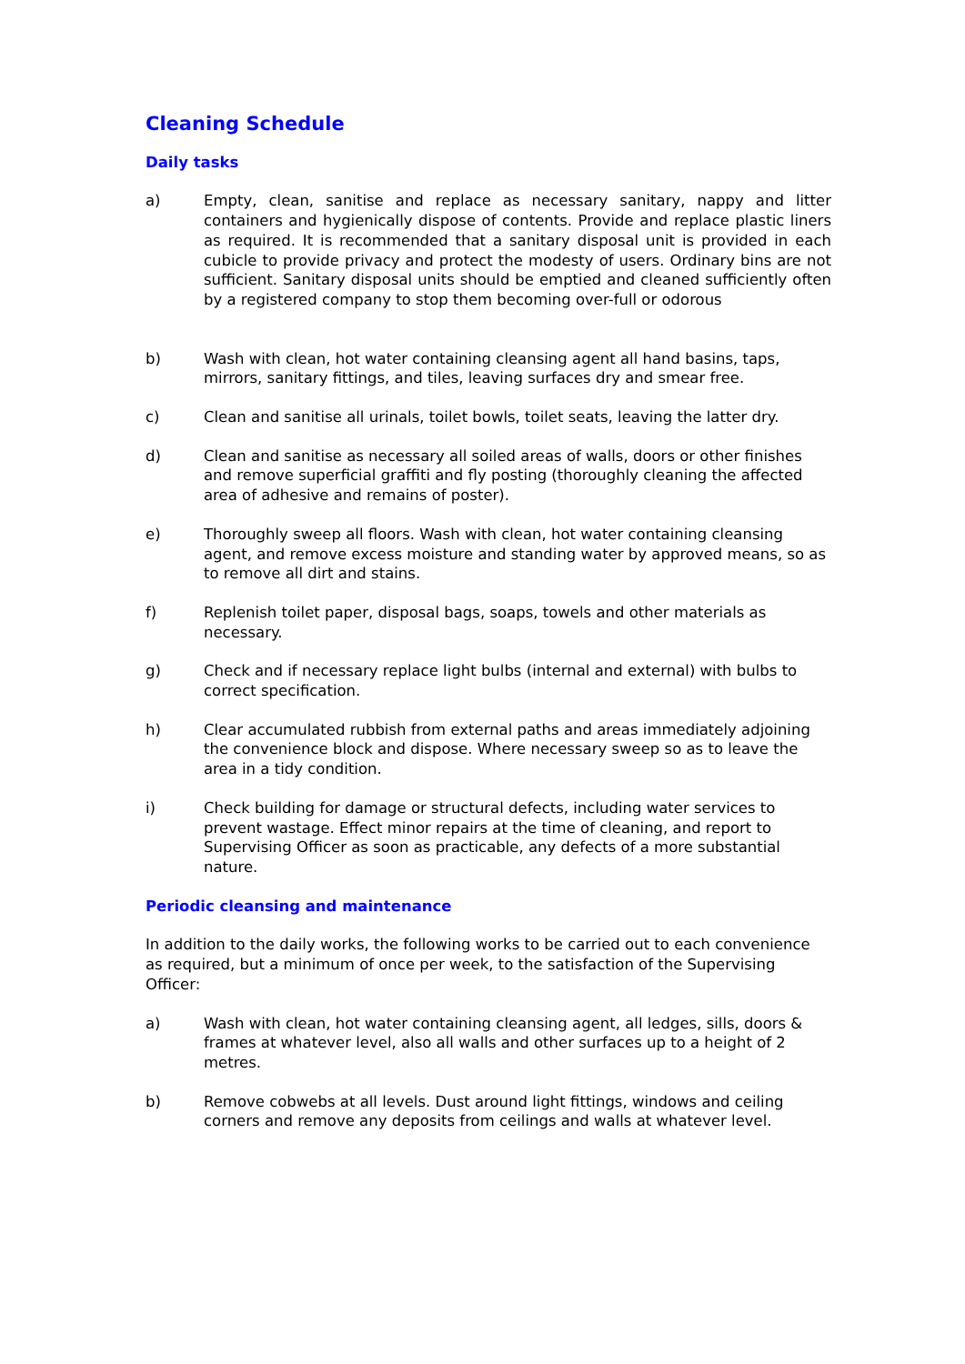Cleaning Schedule
Daily tasks
a) Empty, clean, sanitise and replace as necessary sanitary, nappy and litter containers and hygienically dispose of contents. Provide and replace plastic liners as required. It is recommended that a sanitary disposal unit is provided in each cubicle to provide privacy and protect the modesty of users. Ordinary bins are not sufficient. Sanitary disposal units should be emptied and cleaned sufficiently often by a registered company to stop them becoming over-full or odorous
b) Wash with clean, hot water containing cleansing agent all hand basins, taps, mirrors, sanitary fittings, and tiles, leaving surfaces dry and smear free.
c) Clean and sanitise all urinals, toilet bowls, toilet seats, leaving the latter dry.
d) Clean and sanitise as necessary all soiled areas of walls, doors or other finishes and remove superficial graffiti and fly posting (thoroughly cleaning the affected area of adhesive and remains of poster).
e) Thoroughly sweep all floors. Wash with clean, hot water containing cleansing agent, and remove excess moisture and standing water by approved means, so as to remove all dirt and stains.
f) Replenish toilet paper, disposal bags, soaps, towels and other materials as necessary.
g) Check and if necessary replace light bulbs (internal and external) with bulbs to correct specification.
h) Clear accumulated rubbish from external paths and areas immediately adjoining the convenience block and dispose. Where necessary sweep so as to leave the area in a tidy condition.
i) Check building for damage or structural defects, including water services to prevent wastage. Effect minor repairs at the time of cleaning, and report to Supervising Officer as soon as practicable, any defects of a more substantial nature.
Periodic cleansing and maintenance
In addition to the daily works, the following works to be carried out to each convenience as required, but a minimum of once per week, to the satisfaction of the Supervising Officer:
a) Wash with clean, hot water containing cleansing agent, all ledges, sills, doors & frames at whatever level, also all walls and other surfaces up to a height of 2 metres.
b) Remove cobwebs at all levels. Dust around light fittings, windows and ceiling corners and remove any deposits from ceilings and walls at whatever level.